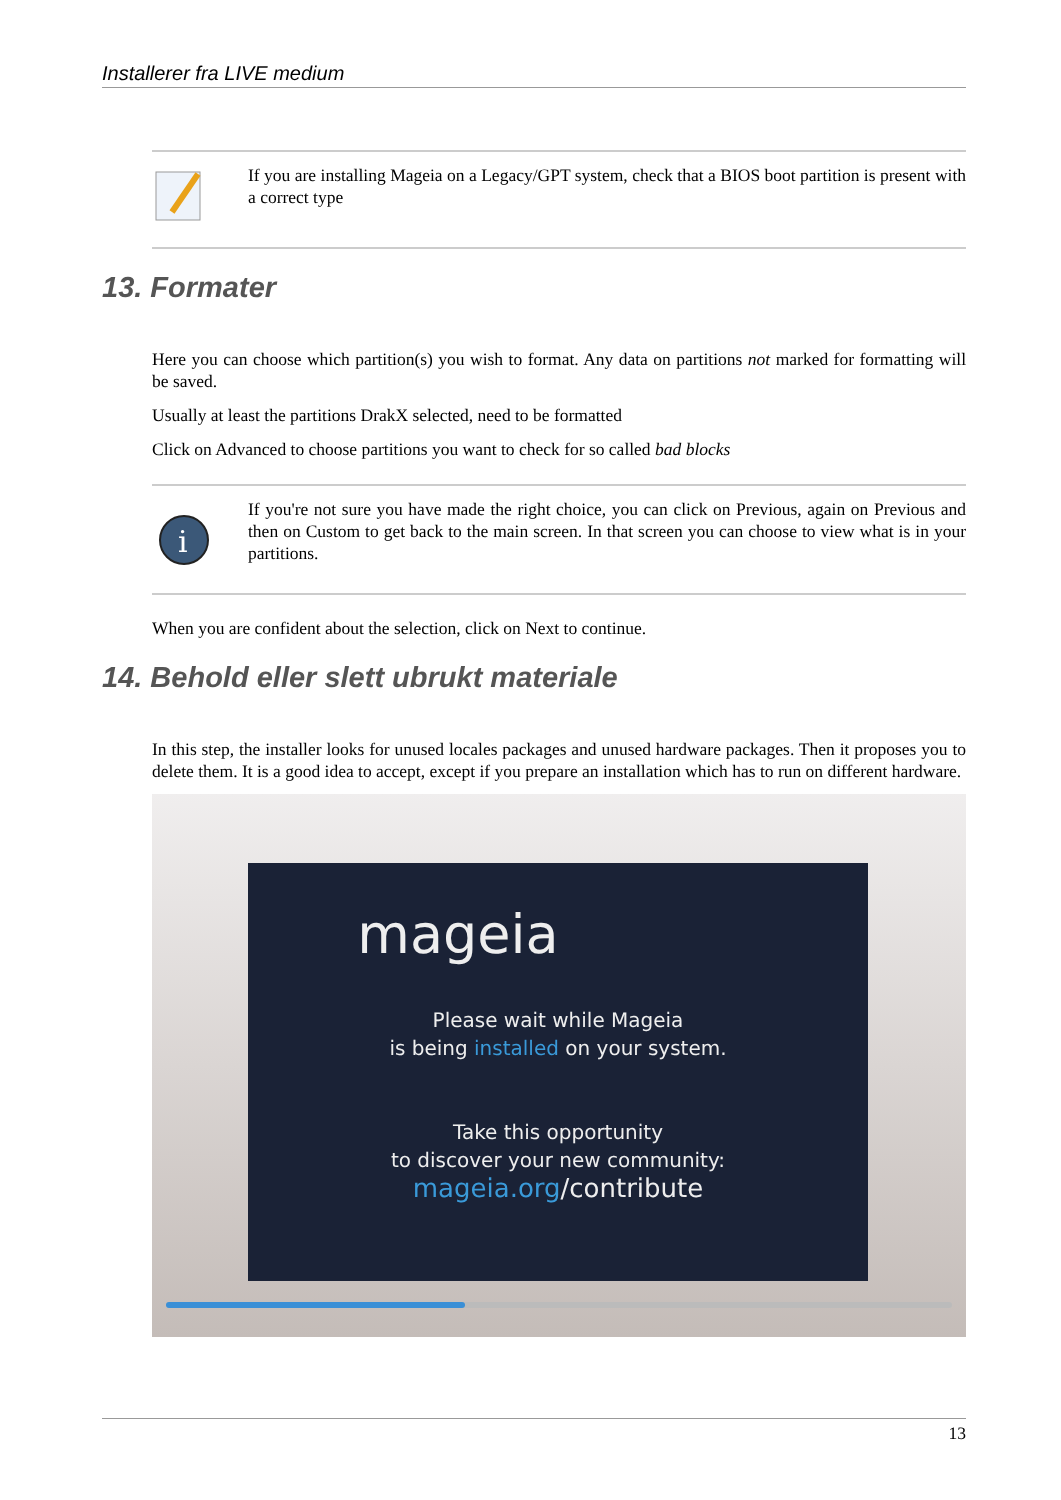Installerer fra LIVE medium
If you are installing Mageia on a Legacy/GPT system, check that a BIOS boot partition is present with a correct type
13. Formater
Here you can choose which partition(s) you wish to format. Any data on partitions not marked for formatting will be saved.
Usually at least the partitions DrakX selected, need to be formatted
Click on Advanced to choose partitions you want to check for so called bad blocks
i
If you're not sure you have made the right choice, you can click on Previous, again on Previous and then on Custom to get back to the main screen. In that screen you can choose to view what is in your partitions.
When you are confident about the selection, click on Next to continue.
14. Behold eller slett ubrukt materiale
In this step, the installer looks for unused locales packages and unused hardware packages. Then it proposes you to delete them. It is a good idea to accept, except if you prepare an installation which has to run on different hardware.
mageia
Please wait while Mageia
is being installed on your system.
Take this opportunity
to discover your new community:
mageia.org/contribute
13